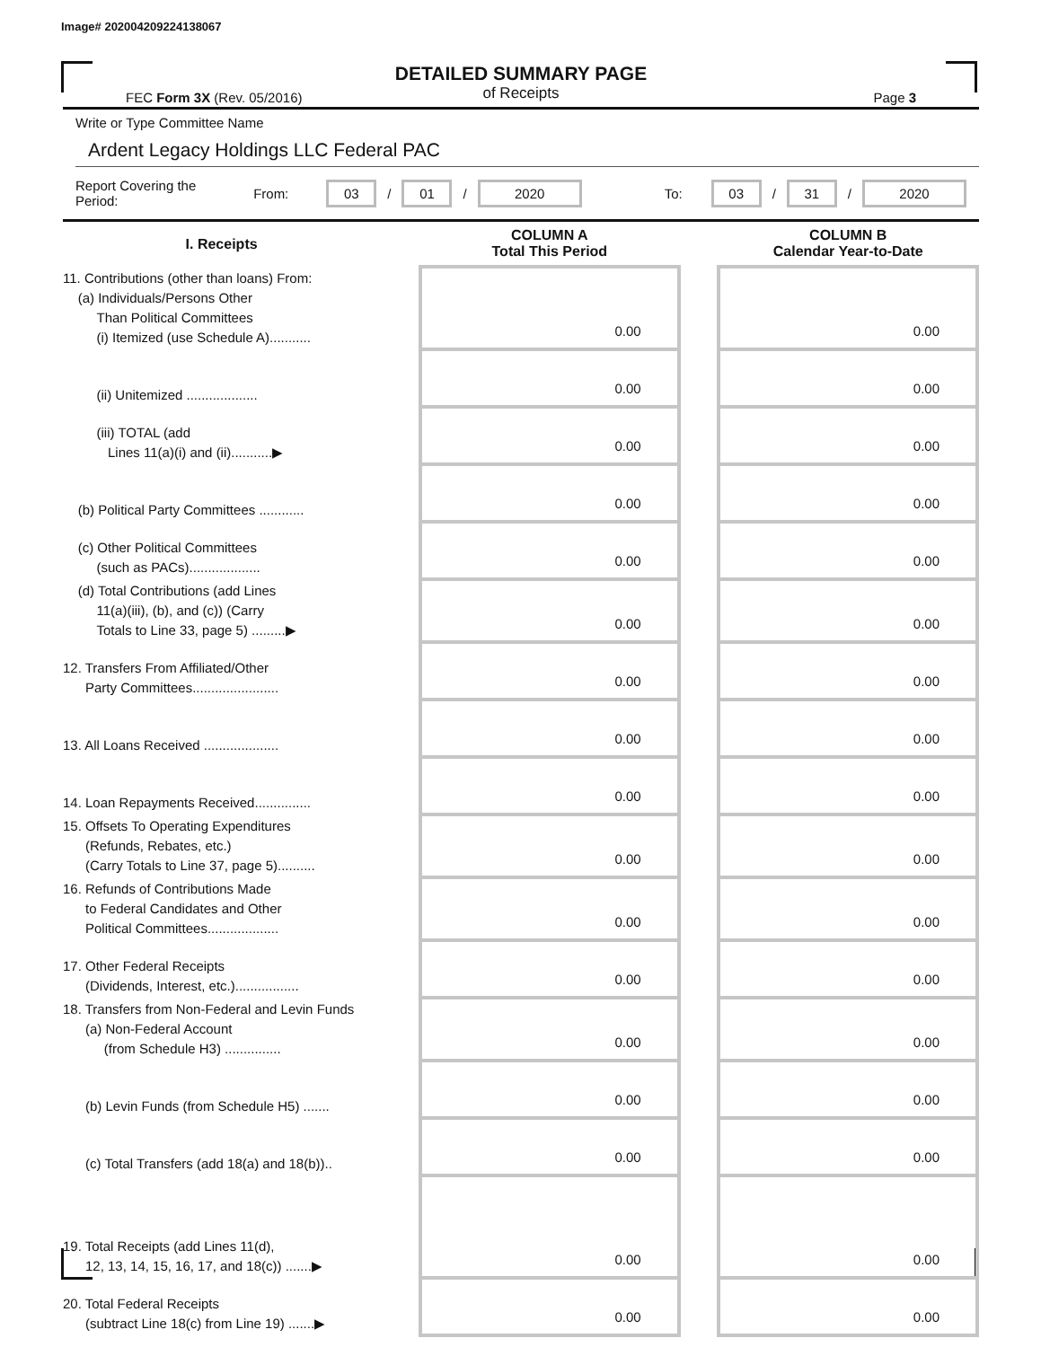Image# 202004209224138067
DETAILED SUMMARY PAGE
of Receipts
FEC Form 3X (Rev. 05/2016) Page 3
Write or Type Committee Name
Ardent Legacy Holdings LLC Federal PAC
Report Covering the Period: From: 03 / 01 / 2020 To: 03 / 31 / 2020
| I. Receipts | | COLUMN A Total This Period | | COLUMN B Calendar Year-to-Date |
| --- | --- | --- | --- | --- |
| 11. Contributions (other than loans) From: (a) Individuals/Persons Other Than Political Committees (i) Itemized (use Schedule A)........... | | 0.00 | | 0.00 |
| (ii) Unitemized ................... | | 0.00 | | 0.00 |
| (iii) TOTAL (add Lines 11(a)(i) and (ii)...........▶ | | 0.00 | | 0.00 |
| (b) Political Party Committees ............ | | 0.00 | | 0.00 |
| (c) Other Political Committees (such as PACs)................... | | 0.00 | | 0.00 |
| (d) Total Contributions (add Lines 11(a)(iii), (b), and (c)) (Carry Totals to Line 33, page 5) .........▶ | | 0.00 | | 0.00 |
| 12. Transfers From Affiliated/Other Party Committees....................... | | 0.00 | | 0.00 |
| 13. All Loans Received .................... | | 0.00 | | 0.00 |
| 14. Loan Repayments Received............... | | 0.00 | | 0.00 |
| 15. Offsets To Operating Expenditures (Refunds, Rebates, etc.) (Carry Totals to Line 37, page 5).......... | | 0.00 | | 0.00 |
| 16. Refunds of Contributions Made to Federal Candidates and Other Political Committees................... | | 0.00 | | 0.00 |
| 17. Other Federal Receipts (Dividends, Interest, etc.)................. | | 0.00 | | 0.00 |
| 18. Transfers from Non-Federal and Levin Funds (a) Non-Federal Account (from Schedule H3) ............... | | 0.00 | | 0.00 |
| (b) Levin Funds (from Schedule H5) ....... | | 0.00 | | 0.00 |
| (c) Total Transfers (add 18(a) and 18(b)).. | | 0.00 | | 0.00 |
| 19. Total Receipts (add Lines 11(d), 12, 13, 14, 15, 16, 17, and 18(c)) .......▶ | | 0.00 | | 0.00 |
| 20. Total Federal Receipts (subtract Line 18(c) from Line 19) .......▶ | | 0.00 | | 0.00 |